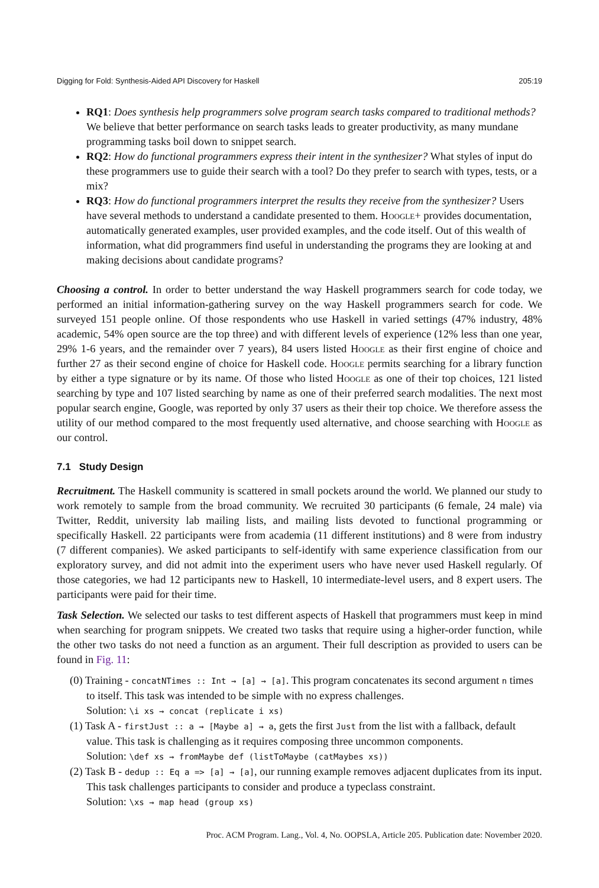Digging for Fold: Synthesis-Aided API Discovery for Haskell 205:19
RQ1: Does synthesis help programmers solve program search tasks compared to traditional methods? We believe that better performance on search tasks leads to greater productivity, as many mundane programming tasks boil down to snippet search.
RQ2: How do functional programmers express their intent in the synthesizer? What styles of input do these programmers use to guide their search with a tool? Do they prefer to search with types, tests, or a mix?
RQ3: How do functional programmers interpret the results they receive from the synthesizer? Users have several methods to understand a candidate presented to them. Hoogle+ provides documentation, automatically generated examples, user provided examples, and the code itself. Out of this wealth of information, what did programmers find useful in understanding the programs they are looking at and making decisions about candidate programs?
Choosing a control. In order to better understand the way Haskell programmers search for code today, we performed an initial information-gathering survey on the way Haskell programmers search for code. We surveyed 151 people online. Of those respondents who use Haskell in varied settings (47% industry, 48% academic, 54% open source are the top three) and with different levels of experience (12% less than one year, 29% 1-6 years, and the remainder over 7 years), 84 users listed Hoogle as their first engine of choice and further 27 as their second engine of choice for Haskell code. Hoogle permits searching for a library function by either a type signature or by its name. Of those who listed Hoogle as one of their top choices, 121 listed searching by type and 107 listed searching by name as one of their preferred search modalities. The next most popular search engine, Google, was reported by only 37 users as their their top choice. We therefore assess the utility of our method compared to the most frequently used alternative, and choose searching with Hoogle as our control.
7.1 Study Design
Recruitment. The Haskell community is scattered in small pockets around the world. We planned our study to work remotely to sample from the broad community. We recruited 30 participants (6 female, 24 male) via Twitter, Reddit, university lab mailing lists, and mailing lists devoted to functional programming or specifically Haskell. 22 participants were from academia (11 different institutions) and 8 were from industry (7 different companies). We asked participants to self-identify with same experience classification from our exploratory survey, and did not admit into the experiment users who have never used Haskell regularly. Of those categories, we had 12 participants new to Haskell, 10 intermediate-level users, and 8 expert users. The participants were paid for their time.
Task Selection. We selected our tasks to test different aspects of Haskell that programmers must keep in mind when searching for program snippets. We created two tasks that require using a higher-order function, while the other two tasks do not need a function as an argument. Their full description as provided to users can be found in Fig. 11:
(0) Training - concatNTimes :: Int → [a] → [a]. This program concatenates its second argument n times to itself. This task was intended to be simple with no express challenges.
Solution: \i xs → concat (replicate i xs)
(1) Task A - firstJust :: a → [Maybe a] → a, gets the first Just from the list with a fallback, default value. This task is challenging as it requires composing three uncommon components.
Solution: \def xs → fromMaybe def (listToMaybe (catMaybes xs))
(2) Task B - dedup :: Eq a => [a] → [a], our running example removes adjacent duplicates from its input. This task challenges participants to consider and produce a typeclass constraint.
Solution: \xs → map head (group xs)
Proc. ACM Program. Lang., Vol. 4, No. OOPSLA, Article 205. Publication date: November 2020.